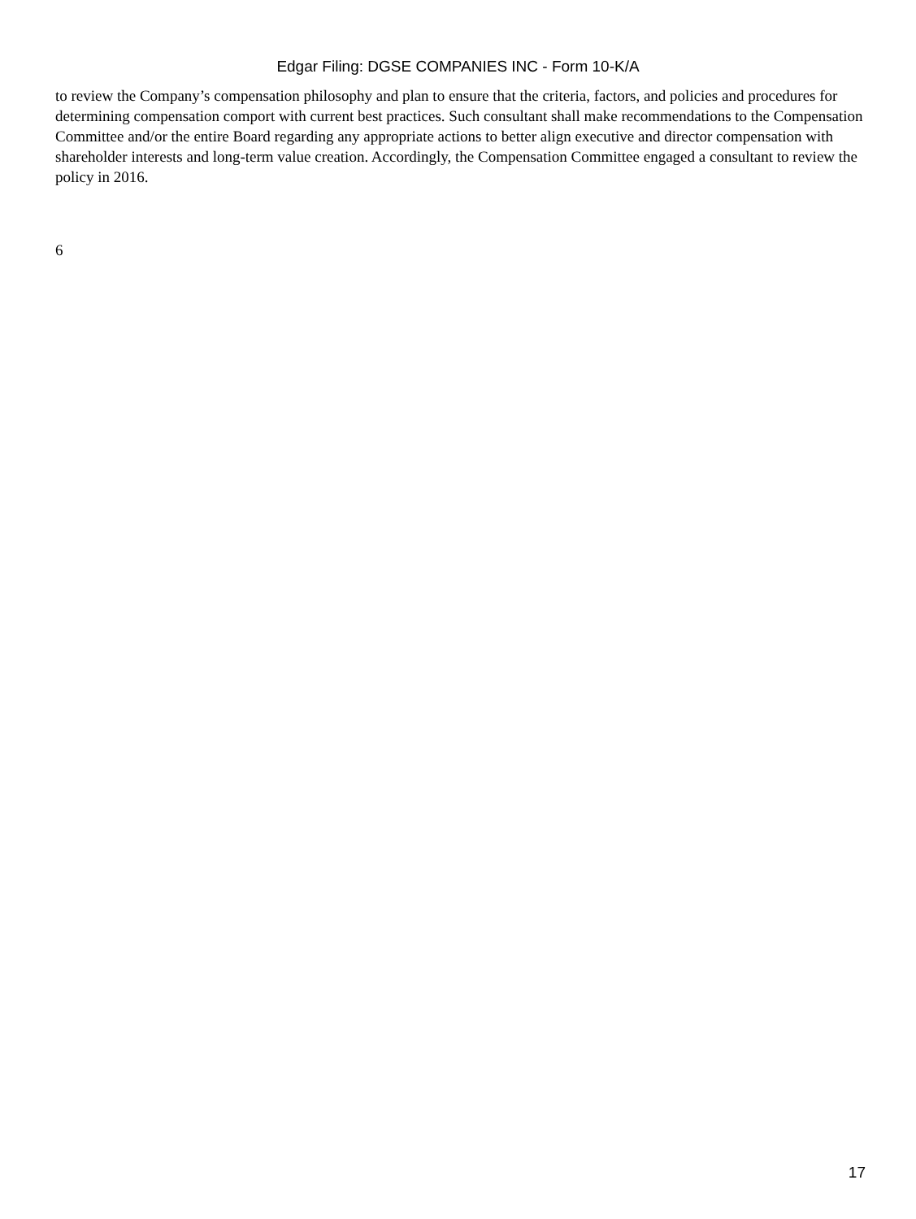Edgar Filing: DGSE COMPANIES INC - Form 10-K/A
to review the Company’s compensation philosophy and plan to ensure that the criteria, factors, and policies and procedures for determining compensation comport with current best practices. Such consultant shall make recommendations to the Compensation Committee and/or the entire Board regarding any appropriate actions to better align executive and director compensation with shareholder interests and long-term value creation. Accordingly, the Compensation Committee engaged a consultant to review the policy in 2016.
6
17